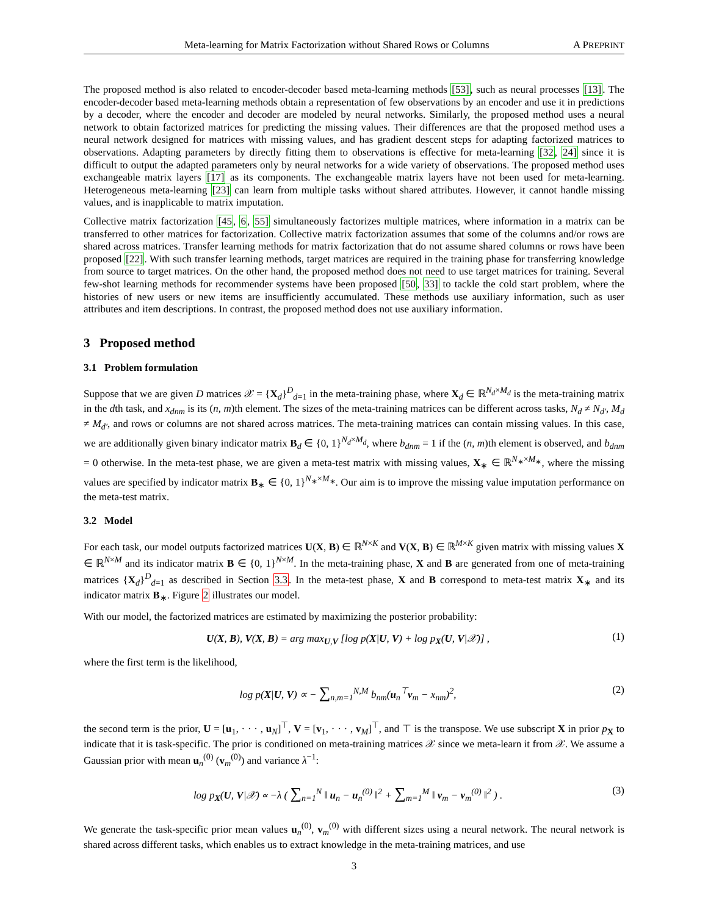Meta-learning for Matrix Factorization without Shared Rows or Columns A PREPRINT
The proposed method is also related to encoder-decoder based meta-learning methods [53], such as neural processes [13]. The encoder-decoder based meta-learning methods obtain a representation of few observations by an encoder and use it in predictions by a decoder, where the encoder and decoder are modeled by neural networks. Similarly, the proposed method uses a neural network to obtain factorized matrices for predicting the missing values. Their differences are that the proposed method uses a neural network designed for matrices with missing values, and has gradient descent steps for adapting factorized matrices to observations. Adapting parameters by directly fitting them to observations is effective for meta-learning [32, 24] since it is difficult to output the adapted parameters only by neural networks for a wide variety of observations. The proposed method uses exchangeable matrix layers [17] as its components. The exchangeable matrix layers have not been used for meta-learning. Heterogeneous meta-learning [23] can learn from multiple tasks without shared attributes. However, it cannot handle missing values, and is inapplicable to matrix imputation.
Collective matrix factorization [45, 6, 55] simultaneously factorizes multiple matrices, where information in a matrix can be transferred to other matrices for factorization. Collective matrix factorization assumes that some of the columns and/or rows are shared across matrices. Transfer learning methods for matrix factorization that do not assume shared columns or rows have been proposed [22]. With such transfer learning methods, target matrices are required in the training phase for transferring knowledge from source to target matrices. On the other hand, the proposed method does not need to use target matrices for training. Several few-shot learning methods for recommender systems have been proposed [50, 33] to tackle the cold start problem, where the histories of new users or new items are insufficiently accumulated. These methods use auxiliary information, such as user attributes and item descriptions. In contrast, the proposed method does not use auxiliary information.
3 Proposed method
3.1 Problem formulation
Suppose that we are given D matrices 𝒳 = {X<sub>d</sub>}<sup>D</sup><sub>d=1</sub> in the meta-training phase, where X<sub>d</sub> ∈ ℝ<sup>N<sub>d</sub>×M<sub>d</sub></sup> is the meta-training matrix in the dth task, and x<sub>dnm</sub> is its (n, m)th element. The sizes of the meta-training matrices can be different across tasks, N<sub>d</sub> ≠ N<sub>d′</sub>, M<sub>d</sub> ≠ M<sub>d′</sub>, and rows or columns are not shared across matrices. The meta-training matrices can contain missing values. In this case, we are additionally given binary indicator matrix B<sub>d</sub> ∈ {0, 1}<sup>N<sub>d</sub>×M<sub>d</sub></sup>, where b<sub>dnm</sub> = 1 if the (n, m)th element is observed, and b<sub>dnm</sub> = 0 otherwise. In the meta-test phase, we are given a meta-test matrix with missing values, X<sub>∗</sub> ∈ ℝ<sup>N<sub>∗</sub>×M<sub>∗</sub></sup>, where the missing values are specified by indicator matrix B<sub>∗</sub> ∈ {0, 1}<sup>N<sub>∗</sub>×M<sub>∗</sub></sup>. Our aim is to improve the missing value imputation performance on the meta-test matrix.
3.2 Model
For each task, our model outputs factorized matrices U(X, B) ∈ ℝ<sup>N×K</sup> and V(X, B) ∈ ℝ<sup>M×K</sup> given matrix with missing values X ∈ ℝ<sup>N×M</sup> and its indicator matrix B ∈ {0, 1}<sup>N×M</sup>. In the meta-training phase, X and B are generated from one of meta-training matrices {X<sub>d</sub>}<sup>D</sup><sub>d=1</sub> as described in Section 3.3. In the meta-test phase, X and B correspond to meta-test matrix X<sub>∗</sub> and its indicator matrix B<sub>∗</sub>. Figure 2 illustrates our model.
With our model, the factorized matrices are estimated by maximizing the posterior probability:
U(X, B), V(X, B) = arg max<sub>U,V</sub> [log p(X|U, V) + log p<sub>X</sub>(U, V|𝒳)] , (1)
where the first term is the likelihood,
log p(X|U, V) ∝ − ∑<sub>n,m=1</sub><sup>N,M</sup> b<sub>nm</sub>(u<sub>n</sub><sup>⊤</sup>v<sub>m</sub> − x<sub>nm</sub>)<sup>2</sup>, (2)
the second term is the prior, U = [u<sub>1</sub>, · · · , u<sub>N</sub>]<sup>⊤</sup>, V = [v<sub>1</sub>, · · · , v<sub>M</sub>]<sup>⊤</sup>, and ⊤ is the transpose. We use subscript X in prior p<sub>X</sub> to indicate that it is task-specific. The prior is conditioned on meta-training matrices 𝒳 since we meta-learn it from 𝒳. We assume a Gaussian prior with mean u<sub>n</sub><sup>(0)</sup> (v<sub>m</sub><sup>(0)</sup>) and variance λ<sup>−1</sup>:
log p<sub>X</sub>(U, V|𝒳) ∝ −λ ( ∑<sub>n=1</sub><sup>N</sup> ‖ u<sub>n</sub> − u<sub>n</sub><sup>(0)</sup> ‖<sup>2</sup> + ∑<sub>m=1</sub><sup>M</sup> ‖ v<sub>m</sub> − v<sub>m</sub><sup>(0)</sup> ‖<sup>2</sup> ) . (3)
We generate the task-specific prior mean values u<sub>n</sub><sup>(0)</sup>, v<sub>m</sub><sup>(0)</sup> with different sizes using a neural network. The neural network is shared across different tasks, which enables us to extract knowledge in the meta-training matrices, and use
3